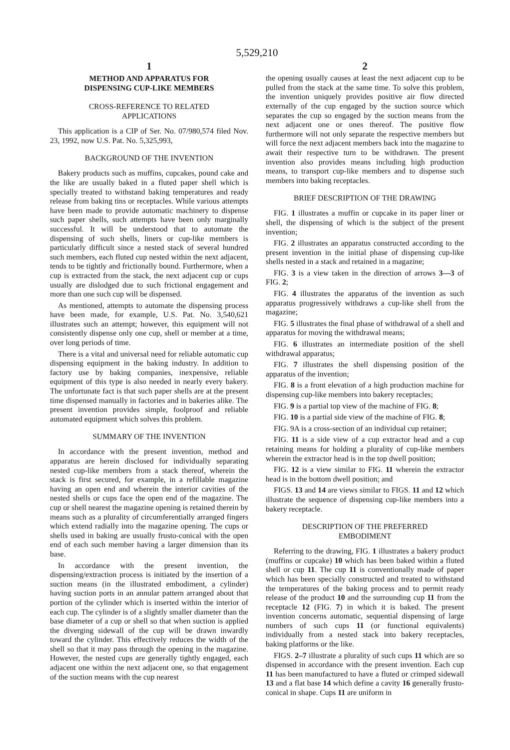5,529,210
1
METHOD AND APPARATUS FOR
DISPENSING CUP-LIKE MEMBERS
CROSS-REFERENCE TO RELATED
APPLICATIONS
This application is a CIP of Ser. No. 07/980,574 filed Nov. 23, 1992, now U.S. Pat. No. 5,325,993,
BACKGROUND OF THE INVENTION
Bakery products such as muffins, cupcakes, pound cake and the like are usually baked in a fluted paper shell which is specially treated to withstand baking temperatures and ready release from baking tins or receptacles. While various attempts have been made to provide automatic machinery to dispense such paper shells, such attempts have been only marginally successful. It will be understood that to automate the dispensing of such shells, liners or cup-like members is particularly difficult since a nested stack of several hundred such members, each fluted cup nested within the next adjacent, tends to be tightly and frictionally bound. Furthermore, when a cup is extracted from the stack, the next adjacent cup or cups usually are dislodged due to such frictional engagement and more than one such cup will be dispensed.
As mentioned, attempts to automate the dispensing process have been made, for example, U.S. Pat. No. 3,540,621 illustrates such an attempt; however, this equipment will not consistently dispense only one cup, shell or member at a time, over long periods of time.
There is a vital and universal need for reliable automatic cup dispensing equipment in the baking industry. In addition to factory use by baking companies, inexpensive, reliable equipment of this type is also needed in nearly every bakery. The unfortunate fact is that such paper shells are at the present time dispensed manually in factories and in bakeries alike. The present invention provides simple, foolproof and reliable automated equipment which solves this problem.
SUMMARY OF THE INVENTION
In accordance with the present invention, method and apparatus are herein disclosed for individually separating nested cup-like members from a stack thereof, wherein the stack is first secured, for example, in a refillable magazine having an open end and wherein the interior cavities of the nested shells or cups face the open end of the magazine. The cup or shell nearest the magazine opening is retained therein by means such as a plurality of circumferentially arranged fingers which extend radially into the magazine opening. The cups or shells used in baking are usually frusto-conical with the open end of each such member having a larger dimension than its base.
In accordance with the present invention, the dispensing/extraction process is initiated by the insertion of a suction means (in the illustrated embodiment, a cylinder) having suction ports in an annular pattern arranged about that portion of the cylinder which is inserted within the interior of each cup. The cylinder is of a slightly smaller diameter than the base diameter of a cup or shell so that when suction is applied the diverging sidewall of the cup will be drawn inwardly toward the cylinder. This effectively reduces the width of the shell so that it may pass through the opening in the magazine. However, the nested cups are generally tightly engaged, each adjacent one within the next adjacent one, so that engagement of the suction means with the cup nearest
2
the opening usually causes at least the next adjacent cup to be pulled from the stack at the same time. To solve this problem, the invention uniquely provides positive air flow directed externally of the cup engaged by the suction source which separates the cup so engaged by the suction means from the next adjacent one or ones thereof. The positive flow furthermore will not only separate the respective members but will force the next adjacent members back into the magazine to await their respective turn to be withdrawn. The present invention also provides means including high production means, to transport cup-like members and to dispense such members into baking receptacles.
BRIEF DESCRIPTION OF THE DRAWING
FIG. 1 illustrates a muffin or cupcake in its paper liner or shell, the dispensing of which is the subject of the present invention;
FIG. 2 illustrates an apparatus constructed according to the present invention in the initial phase of dispensing cup-like shells nested in a stack and retained in a magazine;
FIG. 3 is a view taken in the direction of arrows 3—3 of FIG. 2;
FIG. 4 illustrates the apparatus of the invention as such apparatus progressively withdraws a cup-like shell from the magazine;
FIG. 5 illustrates the final phase of withdrawal of a shell and apparatus for moving the withdrawal means;
FIG. 6 illustrates an intermediate position of the shell withdrawal apparatus;
FIG. 7 illustrates the shell dispensing position of the apparatus of the invention;
FIG. 8 is a front elevation of a high production machine for dispensing cup-like members into bakery receptacles;
FIG. 9 is a partial top view of the machine of FIG. 8;
FIG. 10 is a partial side view of the machine of FIG. 8;
FIG. 9A is a cross-section of an individual cup retainer;
FIG. 11 is a side view of a cup extractor head and a cup retaining means for holding a plurality of cup-like members wherein the extractor head is in the top dwell position;
FIG. 12 is a view similar to FIG. 11 wherein the extractor head is in the bottom dwell position; and
FIGS. 13 and 14 are views similar to FIGS. 11 and 12 which illustrate the sequence of dispensing cup-like members into a bakery receptacle.
DESCRIPTION OF THE PREFERRED
EMBODIMENT
Referring to the drawing, FIG. 1 illustrates a bakery product (muffins or cupcake) 10 which has been baked within a fluted shell or cup 11. The cup 11 is conventionally made of paper which has been specially constructed and treated to withstand the temperatures of the baking process and to permit ready release of the product 10 and the surrounding cup 11 from the receptacle 12 (FIG. 7) in which it is baked. The present invention concerns automatic, sequential dispensing of large numbers of such cups 11 (or functional equivalents) individually from a nested stack into bakery receptacles, baking platforms or the like.
FIGS. 2–7 illustrate a plurality of such cups 11 which are so dispensed in accordance with the present invention. Each cup 11 has been manufactured to have a fluted or crimped sidewall 13 and a flat base 14 which define a cavity 16 generally frusto-conical in shape. Cups 11 are uniform in